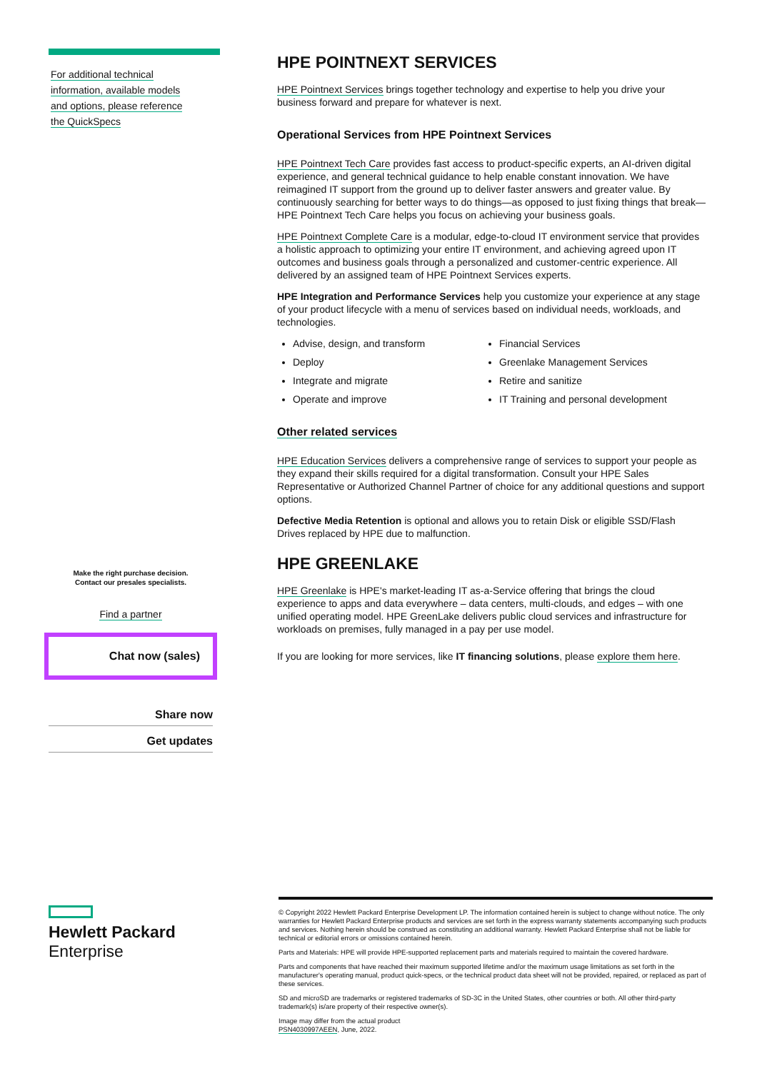For additional technical
information, available models
and options, please reference
the QuickSpecs
Make the right purchase decision.
Contact our presales specialists.
Find a partner
Chat now (sales)
Share now
Get updates
Hewlett Packard
Enterprise
HPE POINTNEXT SERVICES
HPE Pointnext Services brings together technology and expertise to help you drive your business forward and prepare for whatever is next.
Operational Services from HPE Pointnext Services
HPE Pointnext Tech Care provides fast access to product-specific experts, an AI-driven digital experience, and general technical guidance to help enable constant innovation. We have reimagined IT support from the ground up to deliver faster answers and greater value. By continuously searching for better ways to do things—as opposed to just fixing things that break—HPE Pointnext Tech Care helps you focus on achieving your business goals.
HPE Pointnext Complete Care is a modular, edge-to-cloud IT environment service that provides a holistic approach to optimizing your entire IT environment, and achieving agreed upon IT outcomes and business goals through a personalized and customer-centric experience. All delivered by an assigned team of HPE Pointnext Services experts.
HPE Integration and Performance Services help you customize your experience at any stage of your product lifecycle with a menu of services based on individual needs, workloads, and technologies.
Advise, design, and transform
Financial Services
Deploy
Greenlake Management Services
Integrate and migrate
Retire and sanitize
Operate and improve
IT Training and personal development
Other related services
HPE Education Services delivers a comprehensive range of services to support your people as they expand their skills required for a digital transformation. Consult your HPE Sales Representative or Authorized Channel Partner of choice for any additional questions and support options.
Defective Media Retention is optional and allows you to retain Disk or eligible SSD/Flash Drives replaced by HPE due to malfunction.
HPE GREENLAKE
HPE Greenlake is HPE's market-leading IT as-a-Service offering that brings the cloud experience to apps and data everywhere – data centers, multi-clouds, and edges – with one unified operating model. HPE GreenLake delivers public cloud services and infrastructure for workloads on premises, fully managed in a pay per use model.
If you are looking for more services, like IT financing solutions, please explore them here.
© Copyright 2022 Hewlett Packard Enterprise Development LP. The information contained herein is subject to change without notice. The only warranties for Hewlett Packard Enterprise products and services are set forth in the express warranty statements accompanying such products and services. Nothing herein should be construed as constituting an additional warranty. Hewlett Packard Enterprise shall not be liable for technical or editorial errors or omissions contained herein.
Parts and Materials: HPE will provide HPE-supported replacement parts and materials required to maintain the covered hardware.
Parts and components that have reached their maximum supported lifetime and/or the maximum usage limitations as set forth in the manufacturer's operating manual, product quick-specs, or the technical product data sheet will not be provided, repaired, or replaced as part of these services.
SD and microSD are trademarks or registered trademarks of SD-3C in the United States, other countries or both. All other third-party trademark(s) is/are property of their respective owner(s).
Image may differ from the actual product
PSN4030997AEEN, June, 2022.